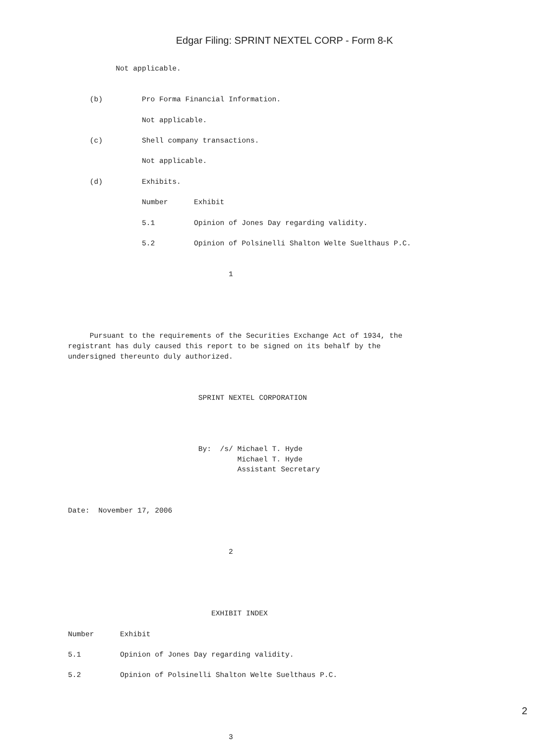Edgar Filing: SPRINT NEXTEL CORP - Form 8-K
           Not applicable.


     (b)         Pro Forma Financial Information.

                 Not applicable.

     (c)         Shell company transactions.

                 Not applicable.

     (d)         Exhibits.

                 Number      Exhibit

                 5.1         Opinion of Jones Day regarding validity.

                 5.2         Opinion of Polsinelli Shalton Welte Suelthaus P.C.


                                     1





     Pursuant to the requirements of the Securities Exchange Act of 1934, the
registrant has duly caused this report to be signed on its behalf by the
undersigned thereunto duly authorized.



                              SPRINT NEXTEL CORPORATION




                              By:  /s/ Michael T. Hyde
                                       Michael T. Hyde
                                       Assistant Secretary



Date:  November 17, 2006



                                     2





                                 EXHIBIT INDEX

Number      Exhibit

5.1         Opinion of Jones Day regarding validity.

5.2         Opinion of Polsinelli Shalton Welte Suelthaus P.C.





                                     3
2